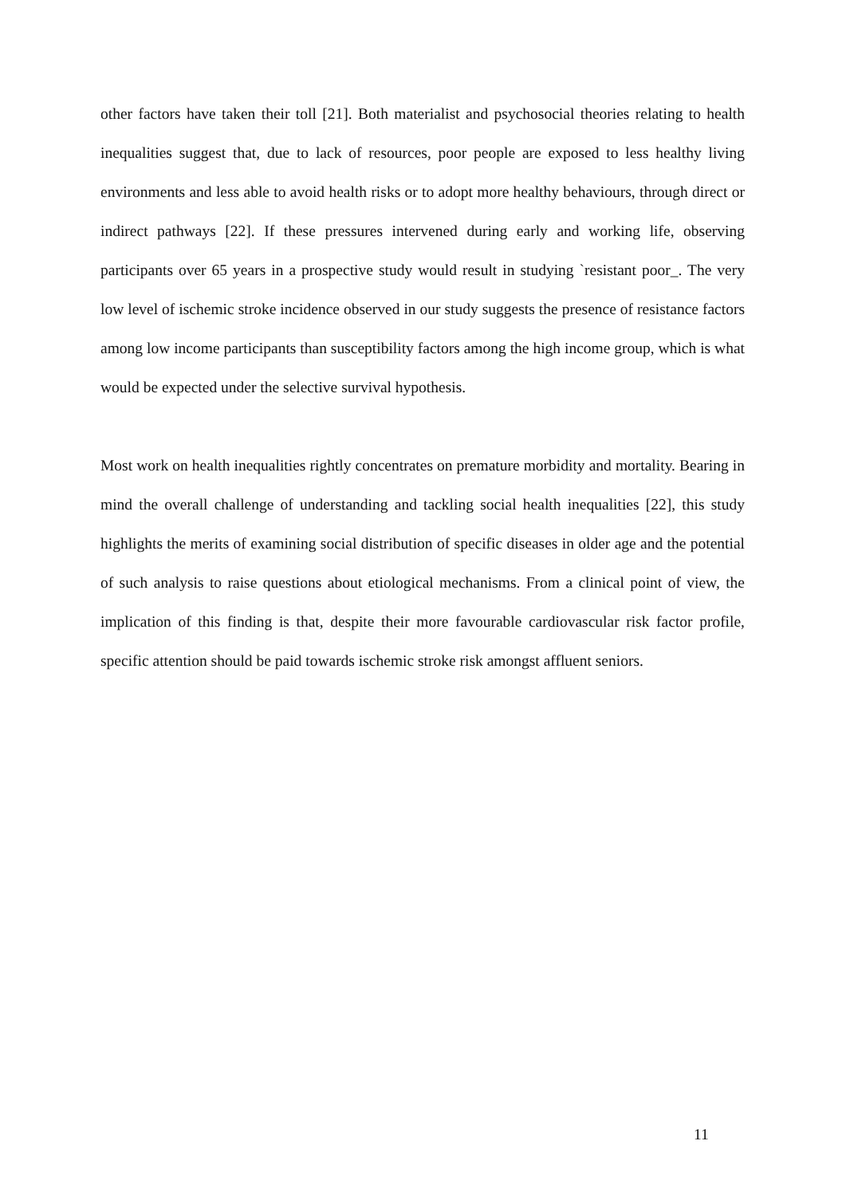other factors have taken their toll [21]. Both materialist and psychosocial theories relating to health inequalities suggest that, due to lack of resources, poor people are exposed to less healthy living environments and less able to avoid health risks or to adopt more healthy behaviours, through direct or indirect pathways [22]. If these pressures intervened during early and working life, observing participants over 65 years in a prospective study would result in studying `resistant poor_. The very low level of ischemic stroke incidence observed in our study suggests the presence of resistance factors among low income participants than susceptibility factors among the high income group, which is what would be expected under the selective survival hypothesis.
Most work on health inequalities rightly concentrates on premature morbidity and mortality. Bearing in mind the overall challenge of understanding and tackling social health inequalities [22], this study highlights the merits of examining social distribution of specific diseases in older age and the potential of such analysis to raise questions about etiological mechanisms. From a clinical point of view, the implication of this finding is that, despite their more favourable cardiovascular risk factor profile, specific attention should be paid towards ischemic stroke risk amongst affluent seniors.
11